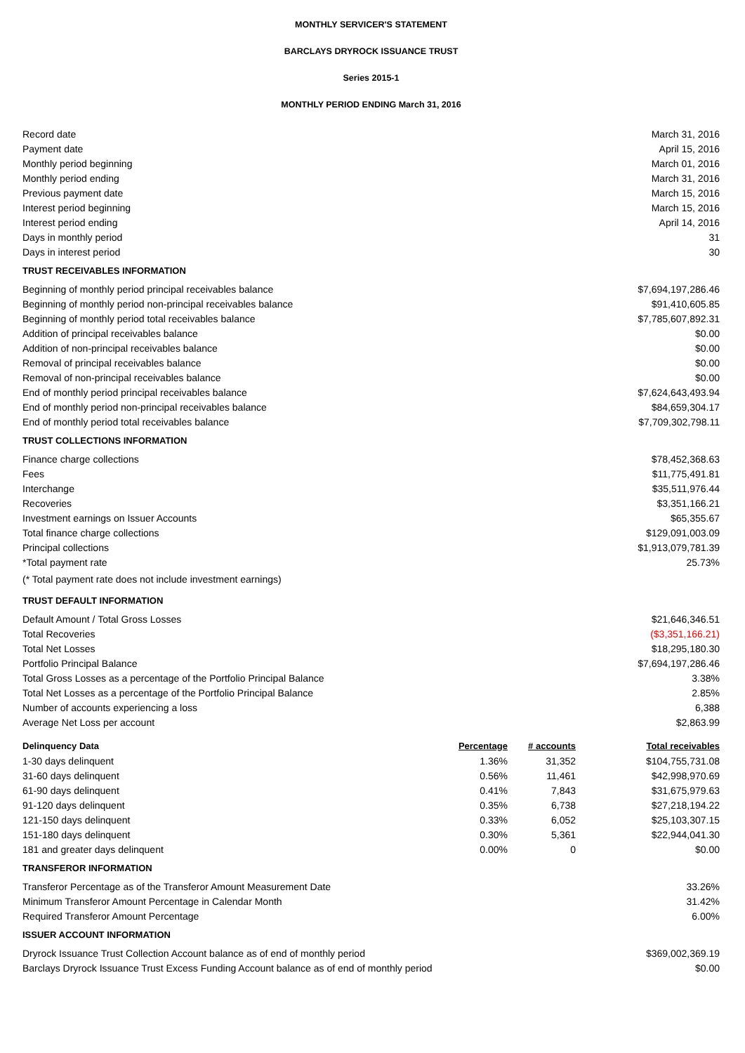MONTHLY SERVICER'S STATEMENT
BARCLAYS DRYROCK ISSUANCE TRUST
Series 2015-1
MONTHLY PERIOD ENDING March 31, 2016
| Record date | March 31, 2016 |
| Payment date | April 15, 2016 |
| Monthly period beginning | March 01, 2016 |
| Monthly period ending | March 31, 2016 |
| Previous payment date | March 15, 2016 |
| Interest period beginning | March 15, 2016 |
| Interest period ending | April 14, 2016 |
| Days in monthly period | 31 |
| Days in interest period | 30 |
| TRUST RECEIVABLES INFORMATION | |
| Beginning of monthly period principal receivables balance | $7,694,197,286.46 |
| Beginning of monthly period non-principal receivables balance | $91,410,605.85 |
| Beginning of monthly period total receivables balance | $7,785,607,892.31 |
| Addition of principal receivables balance | $0.00 |
| Addition of non-principal receivables balance | $0.00 |
| Removal of principal receivables balance | $0.00 |
| Removal of non-principal receivables balance | $0.00 |
| End of monthly period principal receivables balance | $7,624,643,493.94 |
| End of monthly period non-principal receivables balance | $84,659,304.17 |
| End of monthly period total receivables balance | $7,709,302,798.11 |
| TRUST COLLECTIONS INFORMATION | |
| Finance charge collections | $78,452,368.63 |
| Fees | $11,775,491.81 |
| Interchange | $35,511,976.44 |
| Recoveries | $3,351,166.21 |
| Investment earnings on Issuer Accounts | $65,355.67 |
| Total finance charge collections | $129,091,003.09 |
| Principal collections | $1,913,079,781.39 |
| *Total payment rate | 25.73% |
| (* Total payment rate does not include investment earnings) | |
| TRUST DEFAULT INFORMATION | |
| Default Amount / Total Gross Losses | $21,646,346.51 |
| Total Recoveries | ($3,351,166.21) |
| Total Net Losses | $18,295,180.30 |
| Portfolio Principal Balance | $7,694,197,286.46 |
| Total Gross Losses as a percentage of the Portfolio Principal Balance | 3.38% |
| Total Net Losses as a percentage of the Portfolio Principal Balance | 2.85% |
| Number of accounts experiencing a loss | 6,388 |
| Average Net Loss per account | $2,863.99 |
| Delinquency Data | Percentage | # accounts | Total receivables |
| 1-30 days delinquent | 1.36% | 31,352 | $104,755,731.08 |
| 31-60 days delinquent | 0.56% | 11,461 | $42,998,970.69 |
| 61-90 days delinquent | 0.41% | 7,843 | $31,675,979.63 |
| 91-120 days delinquent | 0.35% | 6,738 | $27,218,194.22 |
| 121-150 days delinquent | 0.33% | 6,052 | $25,103,307.15 |
| 151-180 days delinquent | 0.30% | 5,361 | $22,944,041.30 |
| 181 and greater days delinquent | 0.00% | 0 | $0.00 |
| TRANSFEROR INFORMATION | |
| Transferor Percentage as of the Transferor Amount Measurement Date | 33.26% |
| Minimum Transferor Amount Percentage in Calendar Month | 31.42% |
| Required Transferor Amount Percentage | 6.00% |
| ISSUER ACCOUNT INFORMATION | |
| Dryrock Issuance Trust Collection Account balance as of end of monthly period | $369,002,369.19 |
| Barclays Dryrock Issuance Trust Excess Funding Account balance as of end of monthly period | $0.00 |